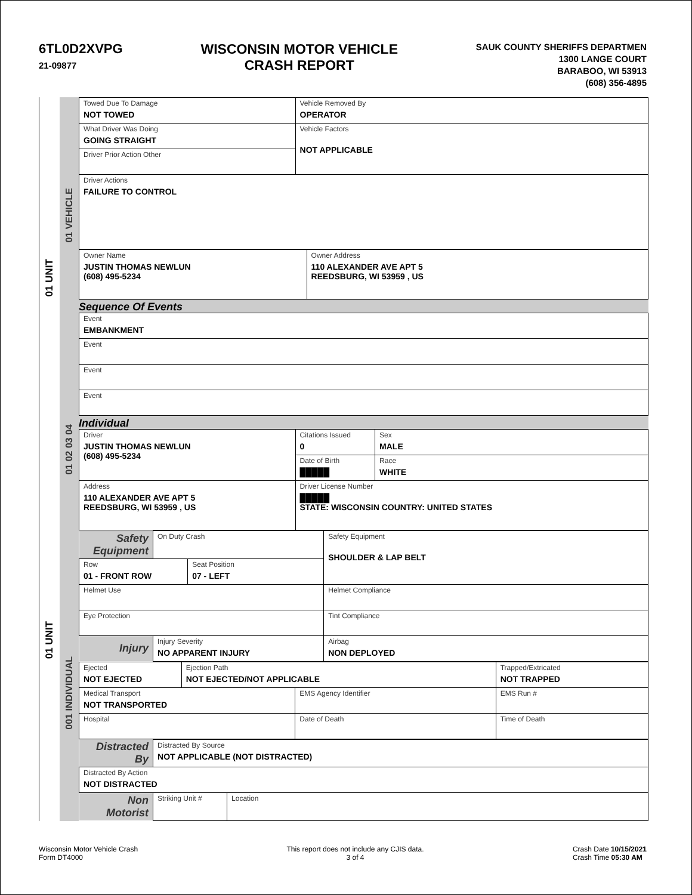6TL0D2XVPG
21-09877
WISCONSIN MOTOR VEHICLE
CRASH REPORT
SAUK COUNTY SHERIFFS DEPARTMEN
1300 LANGE COURT
BARABOO, WI 53913
(608) 356-4895
01 UNIT
01 UNIT
01 VEHICLE
01 02 03 04
001 INDIVIDUAL
| Towed Due To Damage NOT TOWED | Vehicle Removed By OPERATOR |
| What Driver Was Doing GOING STRAIGHT | Vehicle Factors NOT APPLICABLE |
| Driver Prior Action Other | |
| Driver Actions FAILURE TO CONTROL | |
| Owner Name JUSTIN THOMAS NEWLUN (608) 495-5234 | Owner Address 110 ALEXANDER AVE APT 5 REEDSBURG, WI 53959 , US |
Sequence Of Events
| Event EMBANKMENT |
| Event |
| Event |
| Event |
Individual
| Driver JUSTIN THOMAS NEWLUN (608) 495-5234 | Citations Issued 0 | Sex MALE |
| | Date of Birth █████ | Race WHITE |
| Address 110 ALEXANDER AVE APT 5 REEDSBURG, WI 53959 , US | Driver License Number █████ STATE: WISCONSIN COUNTRY: UNITED STATES | |
| Safety Equipment | On Duty Crash | | Safety Equipment SHOULDER & LAP BELT |
| Row 01 - FRONT ROW | | Seat Position 07 - LEFT | |
| Helmet Use | | | Helmet Compliance |
| Eye Protection | | | Tint Compliance |
| Injury | Injury Severity NO APPARENT INJURY | | Airbag NON DEPLOYED |
| Ejected NOT EJECTED | Ejection Path NOT EJECTED/NOT APPLICABLE | | Trapped/Extricated NOT TRAPPED |
| Medical Transport NOT TRANSPORTED | | EMS Agency Identifier | EMS Run # |
| Hospital | | Date of Death | Time of Death |
| Distracted By | Distracted By Source NOT APPLICABLE (NOT DISTRACTED) | |
| Distracted By Action NOT DISTRACTED | | |
| Non Motorist | Striking Unit # | Location |
Wisconsin Motor Vehicle Crash
Form DT4000
This report does not include any CJIS data.
3 of 4
Crash Date 10/15/2021
Crash Time 05:30 AM